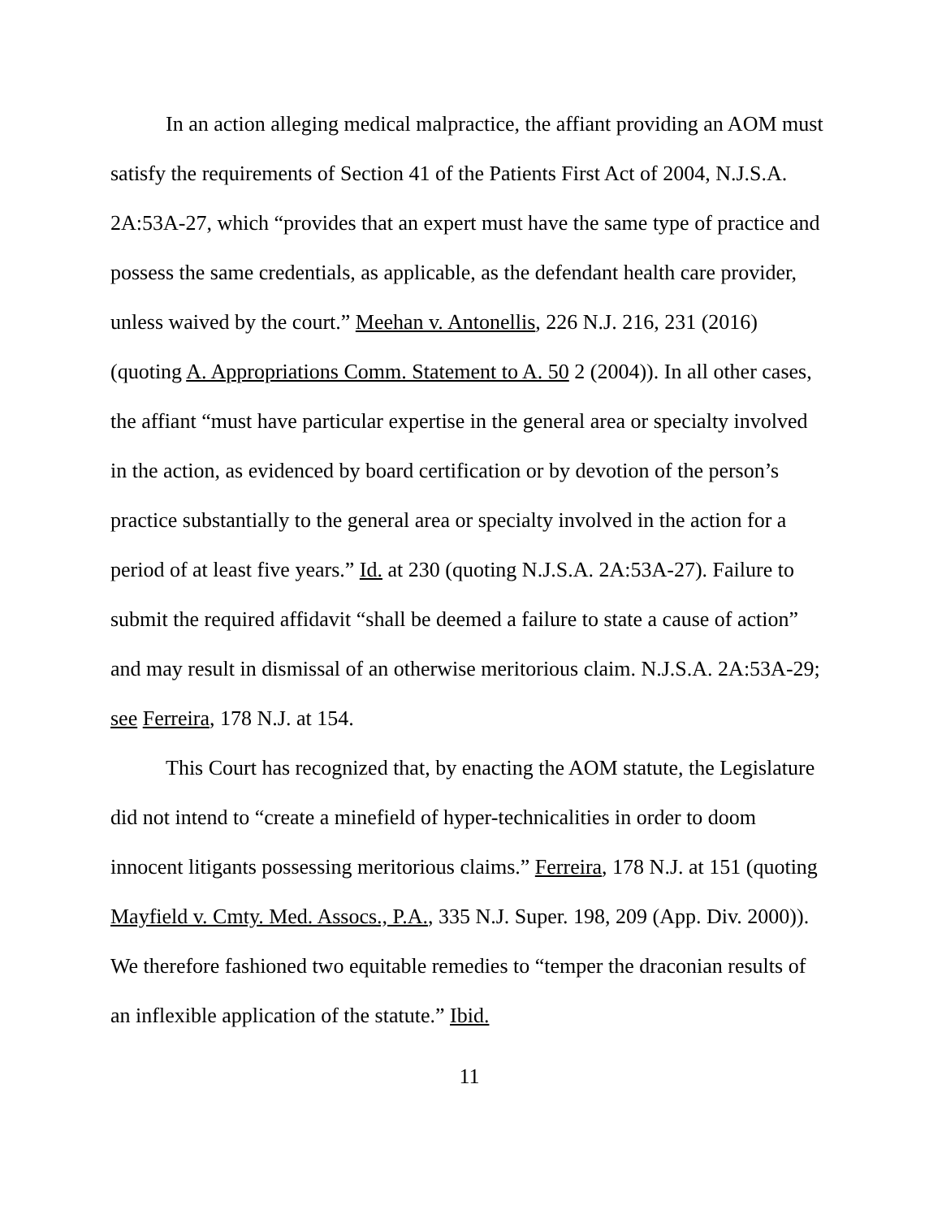In an action alleging medical malpractice, the affiant providing an AOM must satisfy the requirements of Section 41 of the Patients First Act of 2004, N.J.S.A. 2A:53A-27, which “provides that an expert must have the same type of practice and possess the same credentials, as applicable, as the defendant health care provider, unless waived by the court.” Meehan v. Antonellis, 226 N.J. 216, 231 (2016) (quoting A. Appropriations Comm. Statement to A. 50 2 (2004)). In all other cases, the affiant “must have particular expertise in the general area or specialty involved in the action, as evidenced by board certification or by devotion of the person’s practice substantially to the general area or specialty involved in the action for a period of at least five years.” Id. at 230 (quoting N.J.S.A. 2A:53A-27). Failure to submit the required affidavit “shall be deemed a failure to state a cause of action” and may result in dismissal of an otherwise meritorious claim. N.J.S.A. 2A:53A-29; see Ferreira, 178 N.J. at 154.
This Court has recognized that, by enacting the AOM statute, the Legislature did not intend to “create a minefield of hyper-technicalities in order to doom innocent litigants possessing meritorious claims.” Ferreira, 178 N.J. at 151 (quoting Mayfield v. Cmty. Med. Assocs., P.A., 335 N.J. Super. 198, 209 (App. Div. 2000)). We therefore fashioned two equitable remedies to “temper the draconian results of an inflexible application of the statute.” Ibid.
11